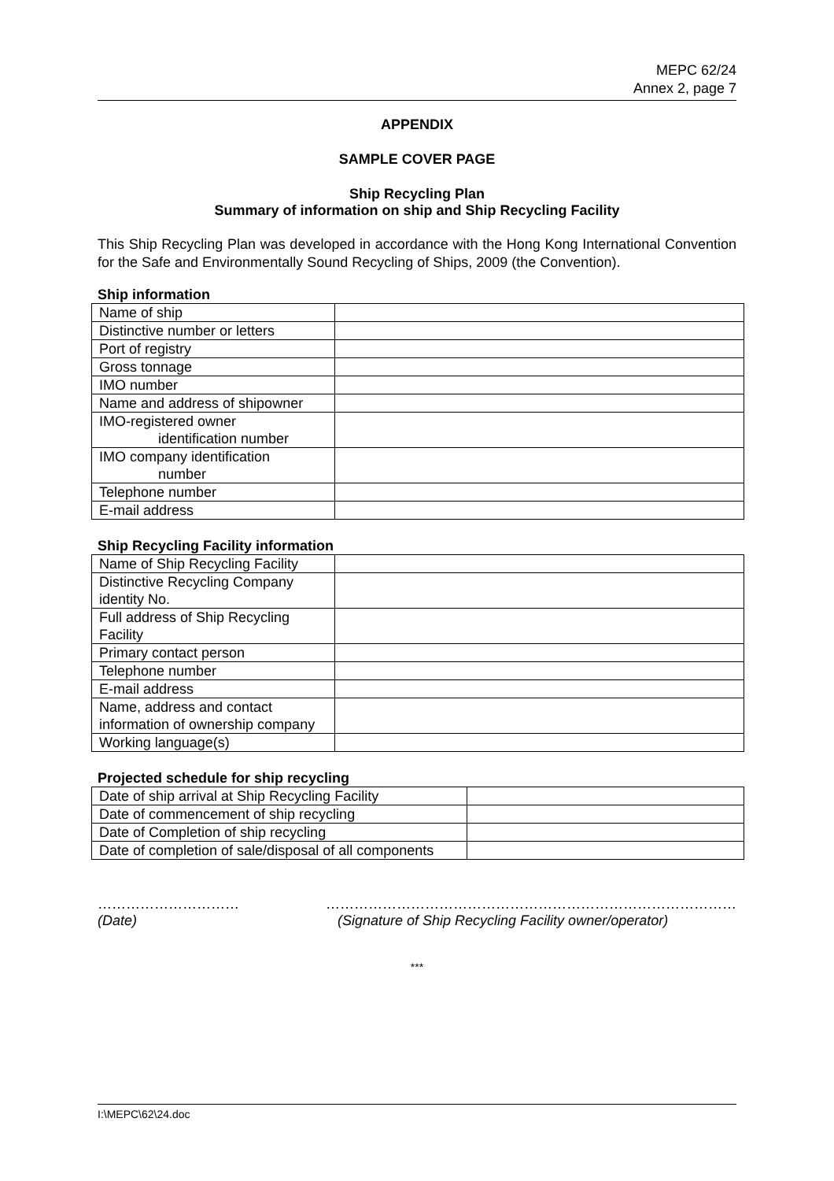MEPC 62/24
Annex 2, page 7
APPENDIX
SAMPLE COVER PAGE
Ship Recycling Plan
Summary of information on ship and Ship Recycling Facility
This Ship Recycling Plan was developed in accordance with the Hong Kong International Convention for the Safe and Environmentally Sound Recycling of Ships, 2009 (the Convention).
Ship information
| Name of ship | |
| Distinctive number or letters | |
| Port of registry | |
| Gross tonnage | |
| IMO number | |
| Name and address of shipowner | |
| IMO-registered owner identification number | |
| IMO company identification number | |
| Telephone number | |
| E-mail address | |
Ship Recycling Facility information
| Name of Ship Recycling Facility | |
| Distinctive Recycling Company identity No. | |
| Full address of Ship Recycling Facility | |
| Primary contact person | |
| Telephone number | |
| E-mail address | |
| Name, address and contact information of ownership company | |
| Working language(s) | |
Projected schedule for ship recycling
| Date of ship arrival at Ship Recycling Facility | |
| Date of commencement of ship recycling | |
| Date of Completion of ship recycling | |
| Date of completion of sale/disposal of all components | |
………………………… ……………………………………………………………………………
(Date) (Signature of Ship Recycling Facility owner/operator)
***
I:\MEPC\62\24.doc